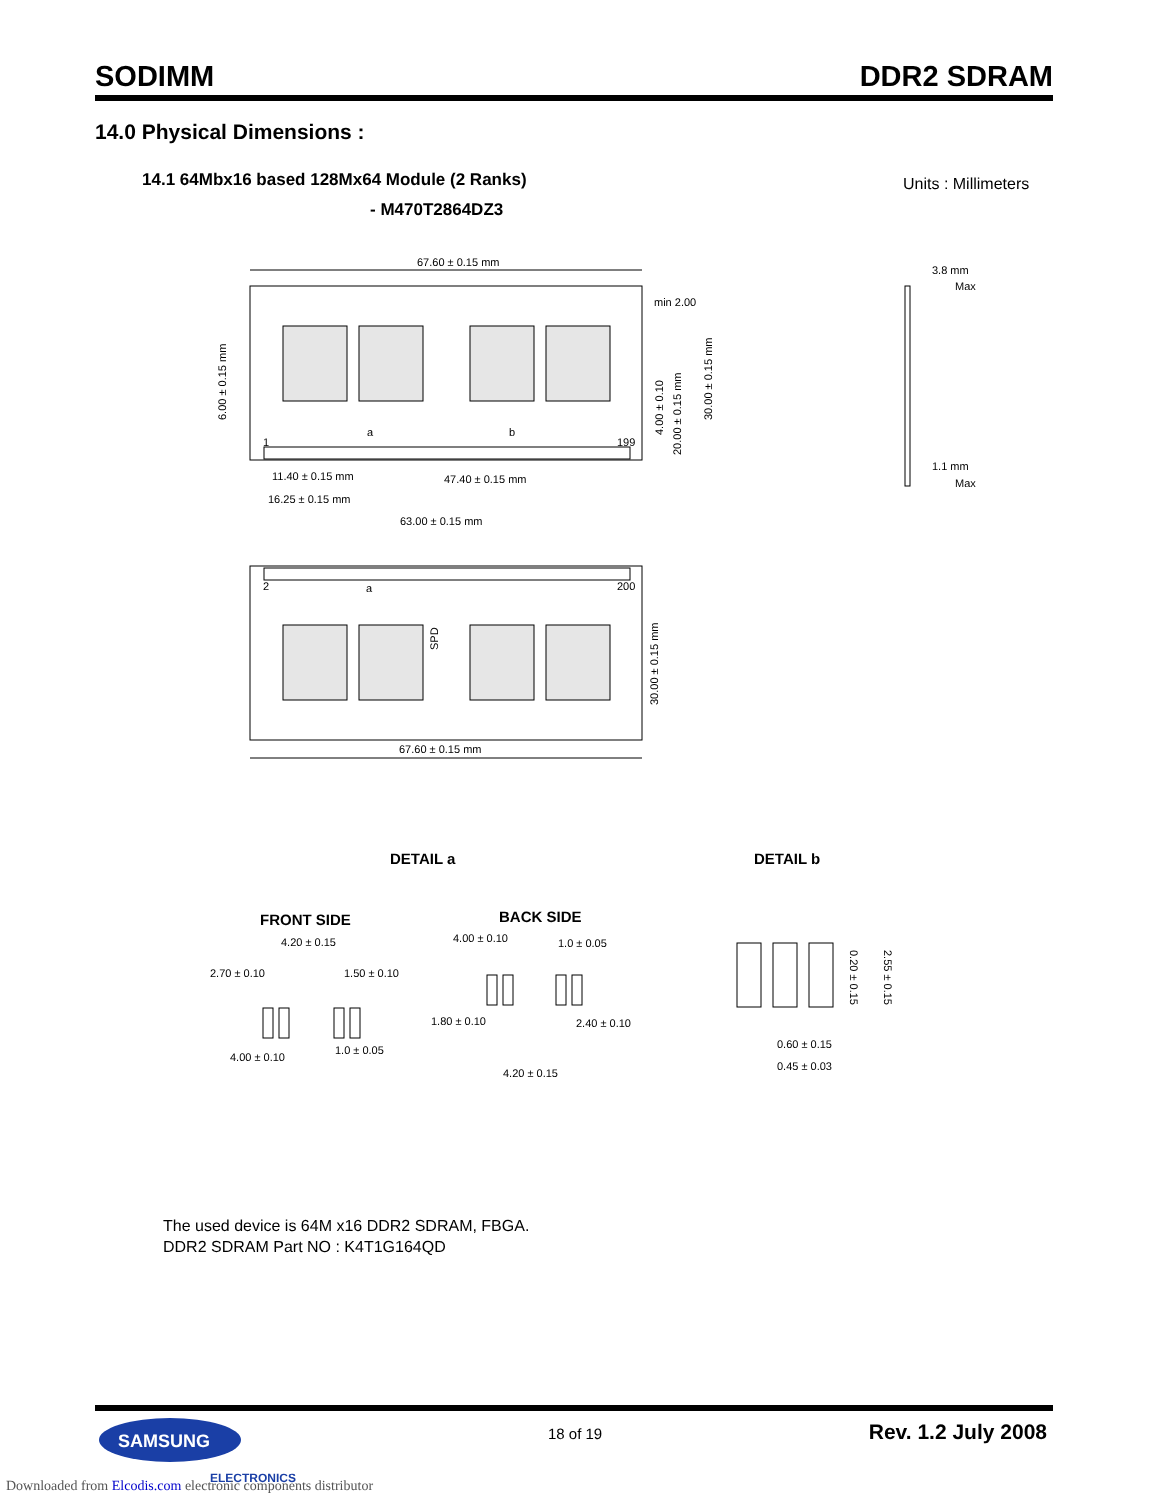SODIMM DDR2 SDRAM
14.0 Physical Dimensions :
14.1 64Mbx16 based 128Mx64 Module (2 Ranks)
- M470T2864DZ3
Units : Millimeters
67.60 ± 0.15 mm
min 2.00
11.40 ± 0.15 mm
47.40 ± 0.15 mm
16.25 ± 0.15 mm
63.00 ± 0.15 mm
67.60 ± 0.15 mm
a
b
1
199
2
200
a
3.8 mm
Max
1.1 mm
Max
6.00 ± 0.15 mm
4.00 ± 0.10
20.00 ± 0.15 mm
30.00 ± 0.15 mm
30.00 ± 0.15 mm
SPD
DETAIL a
DETAIL b
FRONT SIDE
BACK SIDE
4.20 ± 0.15
2.70 ± 0.10
1.50 ± 0.10
4.00 ± 0.10
1.0 ± 0.05
4.00 ± 0.10
1.0 ± 0.05
1.80 ± 0.10
2.40 ± 0.10
4.20 ± 0.15
0.60 ± 0.15
0.45 ± 0.03
0.20 ± 0.15
2.55 ± 0.15
SAMSUNG
ELECTRONICS
The used device is 64M x16 DDR2 SDRAM, FBGA.
DDR2 SDRAM Part NO : K4T1G164QD
18 of 19 Rev. 1.2 July 2008
Downloaded from Elcodis.com electronic components distributor